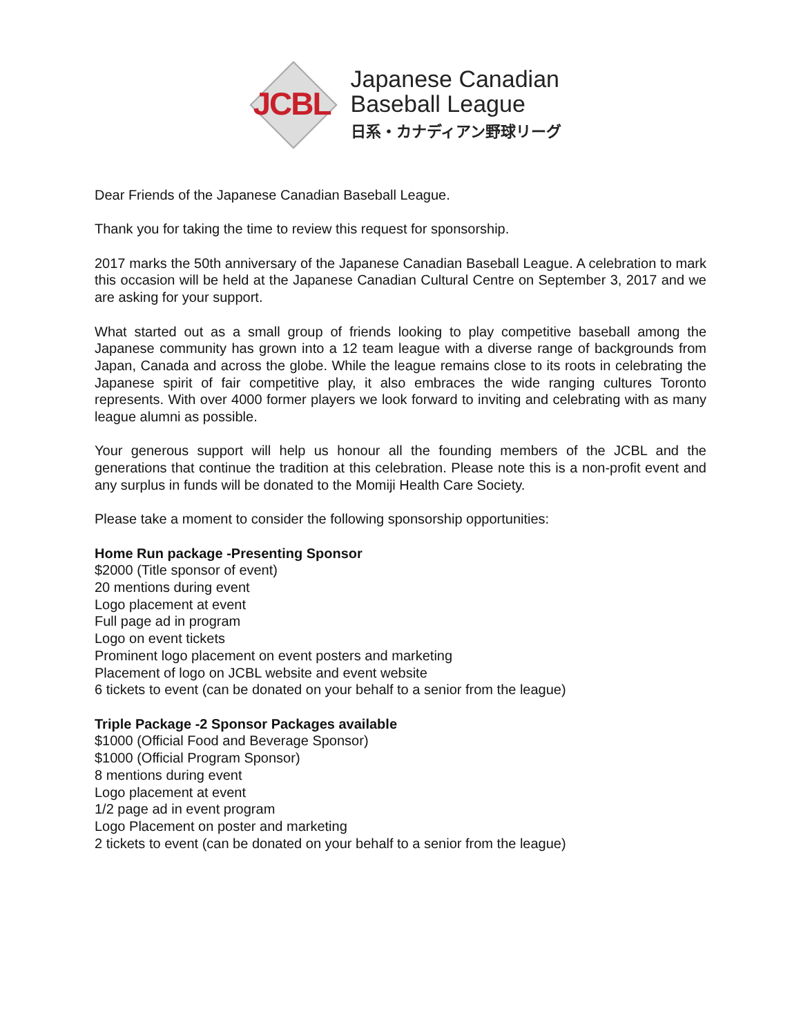JCBL
Japanese Canadian
Baseball League
日系・カナディアン野球リーグ
Dear Friends of the Japanese Canadian Baseball League.
Thank you for taking the time to review this request for sponsorship.
2017 marks the 50th anniversary of the Japanese Canadian Baseball League. A celebration to mark this occasion will be held at the Japanese Canadian Cultural Centre on September 3, 2017 and we are asking for your support.
What started out as a small group of friends looking to play competitive baseball among the Japanese community has grown into a 12 team league with a diverse range of backgrounds from Japan, Canada and across the globe. While the league remains close to its roots in celebrating the Japanese spirit of fair competitive play, it also embraces the wide ranging cultures Toronto represents. With over 4000 former players we look forward to inviting and celebrating with as many league alumni as possible.
Your generous support will help us honour all the founding members of the JCBL and the generations that continue the tradition at this celebration. Please note this is a non-profit event and any surplus in funds will be donated to the Momiji Health Care Society.
Please take a moment to consider the following sponsorship opportunities:
Home Run package -Presenting Sponsor
$2000 (Title sponsor of event)
20 mentions during event
Logo placement at event
Full page ad in program
Logo on event tickets
Prominent logo placement on event posters and marketing
Placement of logo on JCBL website and event website
6 tickets to event (can be donated on your behalf to a senior from the league)
Triple Package -2 Sponsor Packages available
$1000 (Official Food and Beverage Sponsor)
$1000 (Official Program Sponsor)
8 mentions during event
Logo placement at event
1/2 page ad in event program
Logo Placement on poster and marketing
2 tickets to event (can be donated on your behalf to a senior from the league)